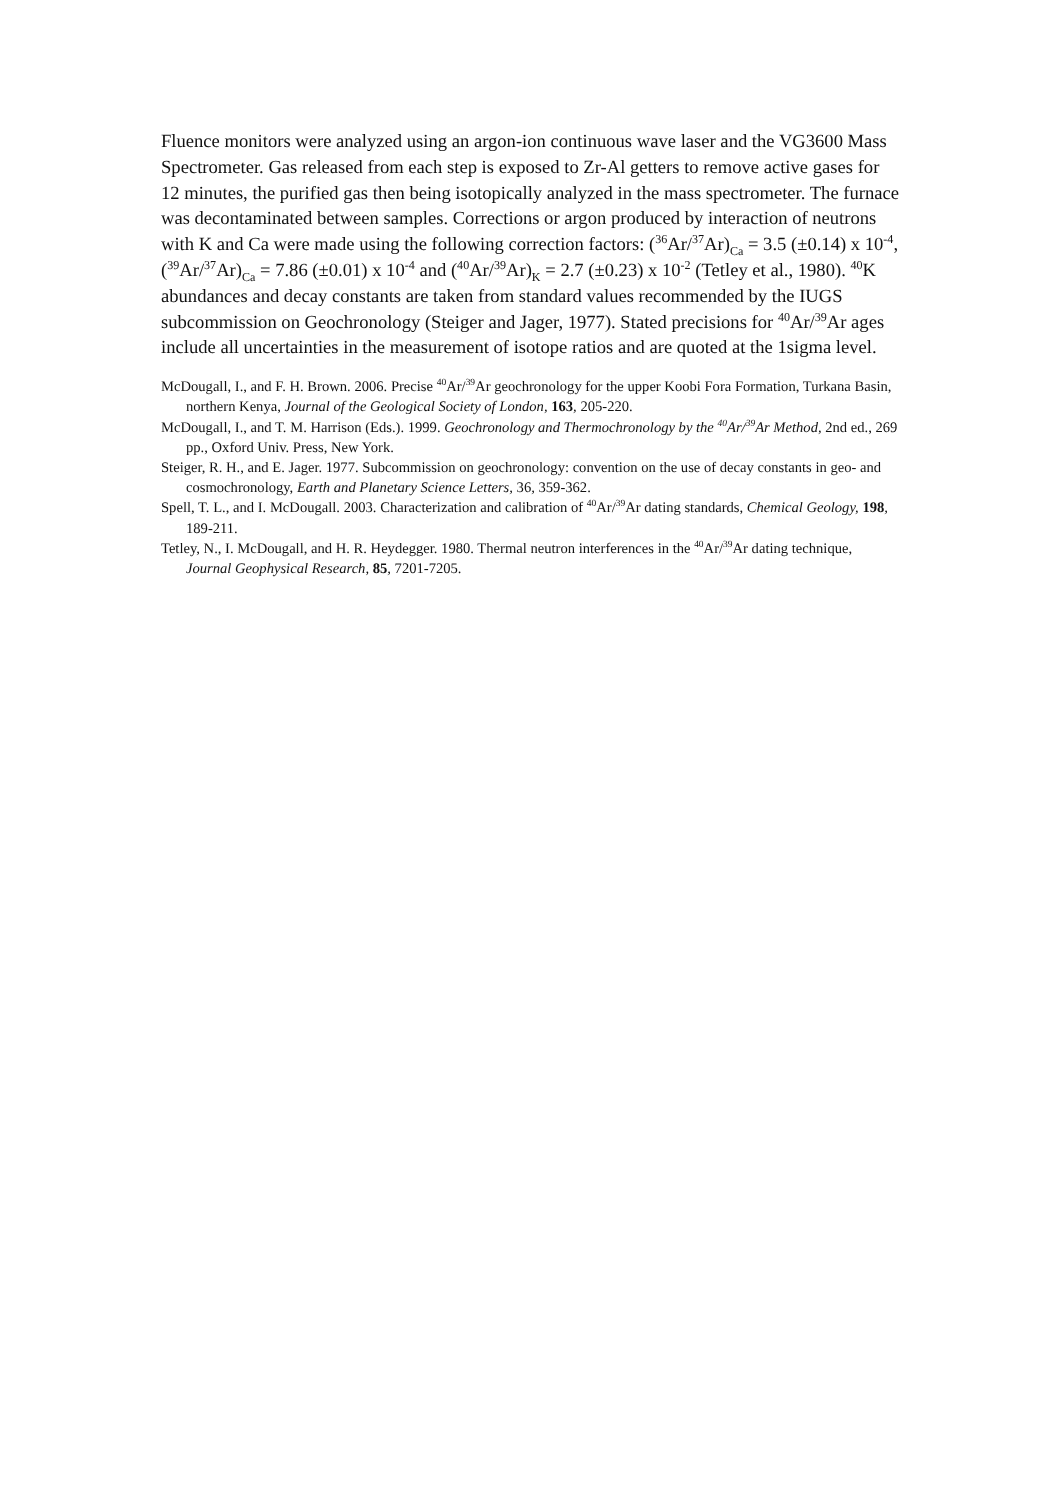Fluence monitors were analyzed using an argon-ion continuous wave laser and the VG3600 Mass Spectrometer. Gas released from each step is exposed to Zr-Al getters to remove active gases for 12 minutes, the purified gas then being isotopically analyzed in the mass spectrometer. The furnace was decontaminated between samples. Corrections or argon produced by interaction of neutrons with K and Ca were made using the following correction factors: (<sup>36</sup>Ar/<sup>37</sup>Ar)<sub>Ca</sub> = 3.5 (±0.14) x 10<sup>-4</sup>, (<sup>39</sup>Ar/<sup>37</sup>Ar)<sub>Ca</sub> = 7.86 (±0.01) x 10<sup>-4</sup> and (<sup>40</sup>Ar/<sup>39</sup>Ar)<sub>K</sub> = 2.7 (±0.23) x 10<sup>-2</sup> (Tetley et al., 1980). <sup>40</sup>K abundances and decay constants are taken from standard values recommended by the IUGS subcommission on Geochronology (Steiger and Jager, 1977). Stated precisions for <sup>40</sup>Ar/<sup>39</sup>Ar ages include all uncertainties in the measurement of isotope ratios and are quoted at the 1sigma level.
McDougall, I., and F. H. Brown. 2006. Precise <sup>40</sup>Ar/<sup>39</sup>Ar geochronology for the upper Koobi Fora Formation, Turkana Basin, northern Kenya, Journal of the Geological Society of London, 163, 205-220.
McDougall, I., and T. M. Harrison (Eds.). 1999. Geochronology and Thermochronology by the <sup>40</sup>Ar/<sup>39</sup>Ar Method, 2nd ed., 269 pp., Oxford Univ. Press, New York.
Steiger, R. H., and E. Jager. 1977. Subcommission on geochronology: convention on the use of decay constants in geo- and cosmochronology, Earth and Planetary Science Letters, 36, 359-362.
Spell, T. L., and I. McDougall. 2003. Characterization and calibration of <sup>40</sup>Ar/<sup>39</sup>Ar dating standards, Chemical Geology, 198, 189-211.
Tetley, N., I. McDougall, and H. R. Heydegger. 1980. Thermal neutron interferences in the <sup>40</sup>Ar/<sup>39</sup>Ar dating technique, Journal Geophysical Research, 85, 7201-7205.